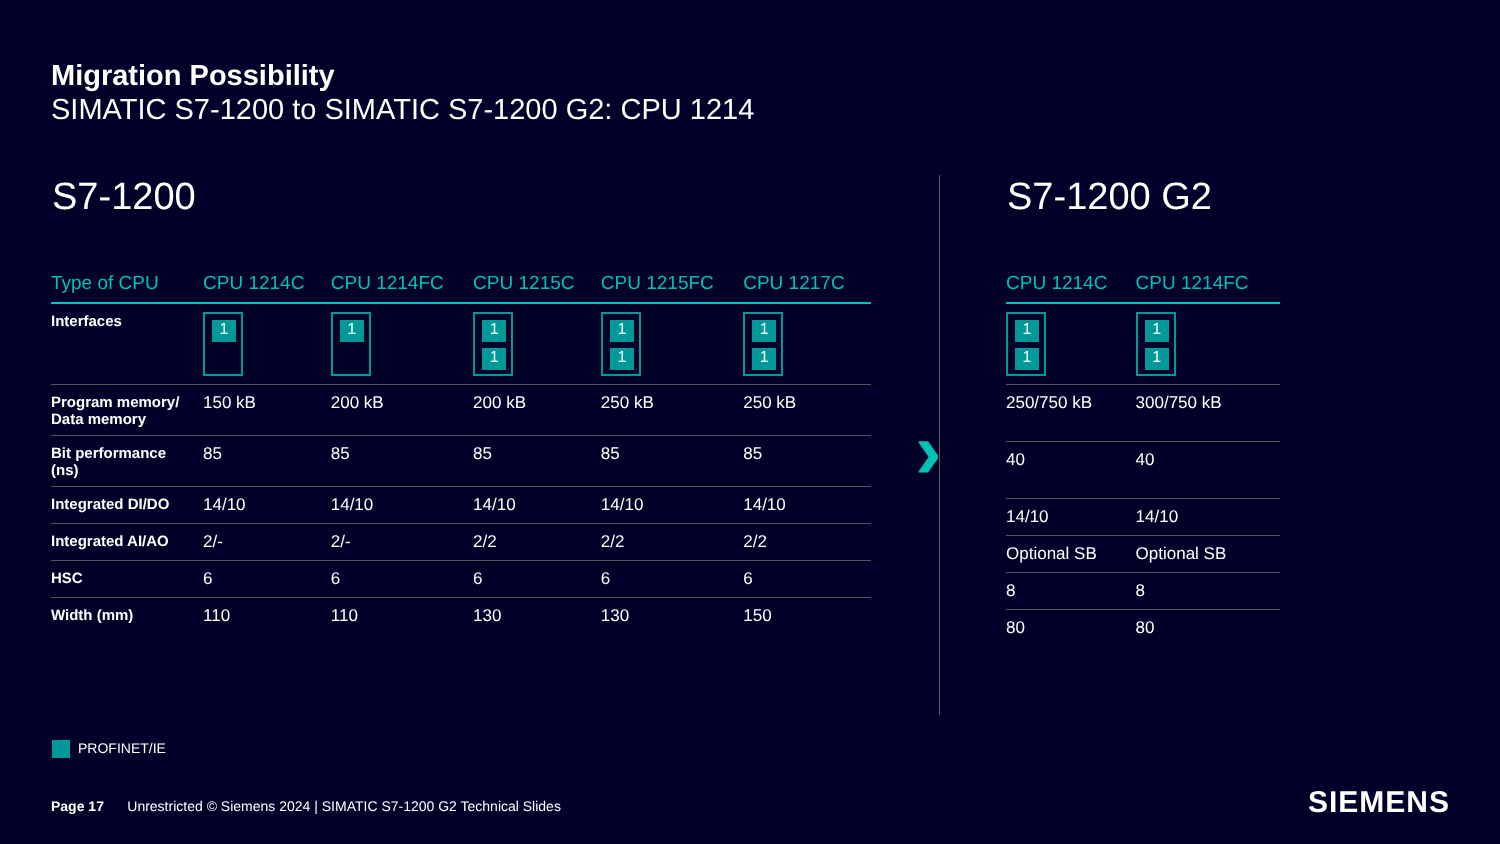Migration Possibility
SIMATIC S7-1200 to SIMATIC S7-1200 G2: CPU 1214
S7-1200 S7-1200 G2
›
| Type of CPU | CPU 1214C | CPU 1214FC | CPU 1215C | CPU 1215FC | CPU 1217C |
| --- | --- | --- | --- | --- | --- |
| Interfaces | 1 | 1 | 1 1 | 1 1 | 1 1 |
| Program memory/ Data memory | 150 kB | 200 kB | 200 kB | 250 kB | 250 kB |
| Bit performance (ns) | 85 | 85 | 85 | 85 | 85 |
| Integrated DI/DO | 14/10 | 14/10 | 14/10 | 14/10 | 14/10 |
| Integrated AI/AO | 2/- | 2/- | 2/2 | 2/2 | 2/2 |
| HSC | 6 | 6 | 6 | 6 | 6 |
| Width (mm) | 110 | 110 | 130 | 130 | 150 |
| CPU 1214C | CPU 1214FC |
| --- | --- |
| 1 1 | 1 1 |
| 250/750 kB | 300/750 kB |
| 40 | 40 |
| 14/10 | 14/10 |
| Optional SB | Optional SB |
| 8 | 8 |
| 80 | 80 |
PROFINET/IE
Page 17 Unrestricted © Siemens 2024 | SIMATIC S7-1200 G2 Technical Slides
SIEMENS